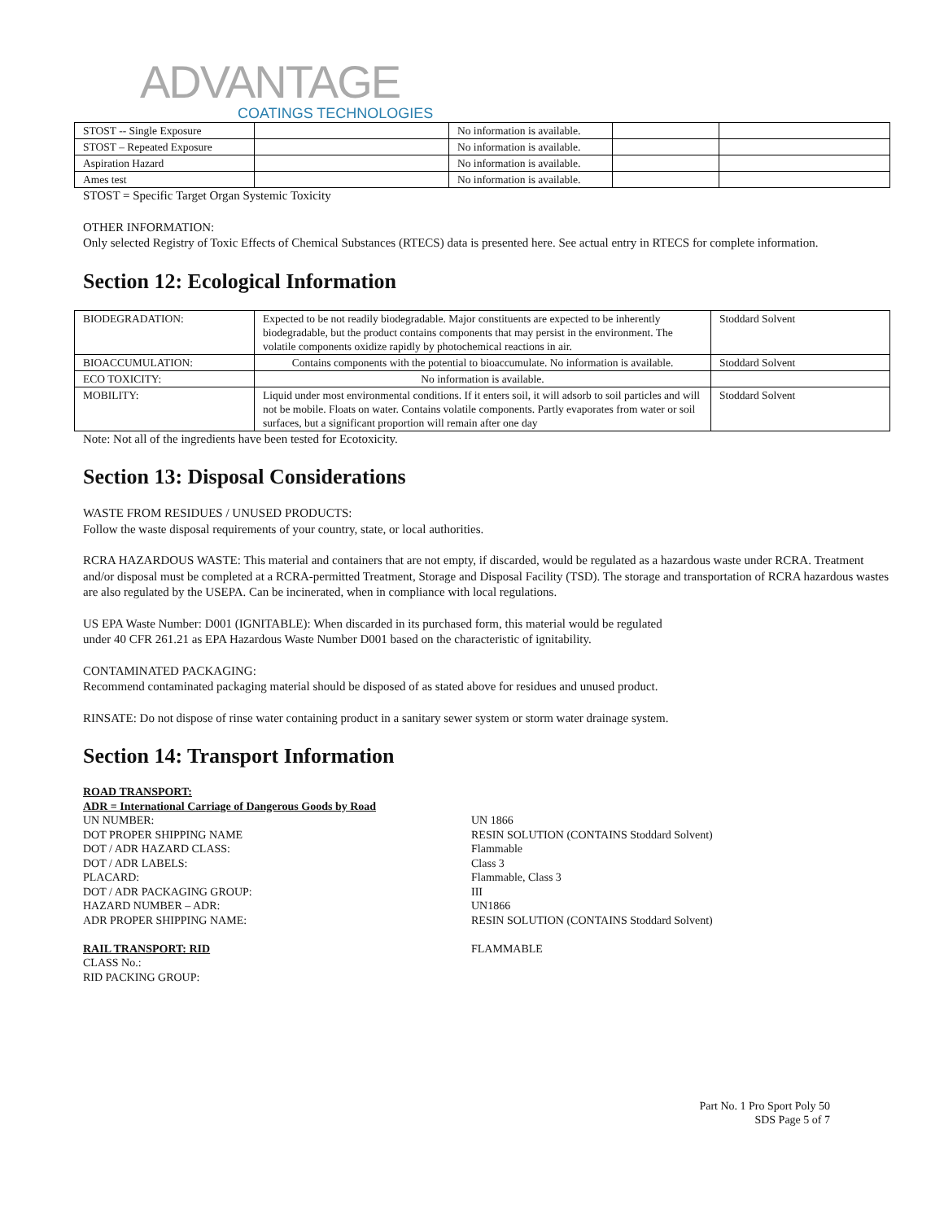ADVANTAGE
COATINGS TECHNOLOGIES
| STOST -- Single Exposure | | No information is available. | | |
| STOST – Repeated Exposure | | No information is available. | | |
| Aspiration Hazard | | No information is available. | | |
| Ames test | | No information is available. | | |
STOST = Specific Target Organ Systemic Toxicity
OTHER INFORMATION:
Only selected Registry of Toxic Effects of Chemical Substances (RTECS) data is presented here. See actual entry in RTECS for complete information.
Section 12: Ecological Information
| BIODEGRADATION: | Expected to be not readily biodegradable. Major constituents are expected to be inherently biodegradable, but the product contains components that may persist in the environment. The volatile components oxidize rapidly by photochemical reactions in air. | Stoddard Solvent |
| BIOACCUMULATION: | Contains components with the potential to bioaccumulate. No information is available. | Stoddard Solvent |
| ECO TOXICITY: | No information is available. | |
| MOBILITY: | Liquid under most environmental conditions. If it enters soil, it will adsorb to soil particles and will not be mobile. Floats on water. Contains volatile components. Partly evaporates from water or soil surfaces, but a significant proportion will remain after one day | Stoddard Solvent |
Note: Not all of the ingredients have been tested for Ecotoxicity.
Section 13: Disposal Considerations
WASTE FROM RESIDUES / UNUSED PRODUCTS:
Follow the waste disposal requirements of your country, state, or local authorities.
RCRA HAZARDOUS WASTE: This material and containers that are not empty, if discarded, would be regulated as a hazardous waste under RCRA. Treatment and/or disposal must be completed at a RCRA-permitted Treatment, Storage and Disposal Facility (TSD). The storage and transportation of RCRA hazardous wastes are also regulated by the USEPA. Can be incinerated, when in compliance with local regulations.
US EPA Waste Number: D001 (IGNITABLE): When discarded in its purchased form, this material would be regulated
under 40 CFR 261.21 as EPA Hazardous Waste Number D001 based on the characteristic of ignitability.
CONTAMINATED PACKAGING:
Recommend contaminated packaging material should be disposed of as stated above for residues and unused product.
RINSATE: Do not dispose of rinse water containing product in a sanitary sewer system or storm water drainage system.
Section 14: Transport Information
ROAD TRANSPORT:
ADR = International Carriage of Dangerous Goods by Road
UN NUMBER: UN 1866
DOT PROPER SHIPPING NAME RESIN SOLUTION (CONTAINS Stoddard Solvent)
DOT / ADR HAZARD CLASS: Flammable
DOT / ADR LABELS: Class 3
PLACARD: Flammable, Class 3
DOT / ADR PACKAGING GROUP: III
HAZARD NUMBER – ADR: UN1866
ADR PROPER SHIPPING NAME: RESIN SOLUTION (CONTAINS Stoddard Solvent)
RAIL TRANSPORT: RID FLAMMABLE
CLASS No.:
RID PACKING GROUP:
Part No. 1 Pro Sport Poly 50
SDS Page 5 of 7